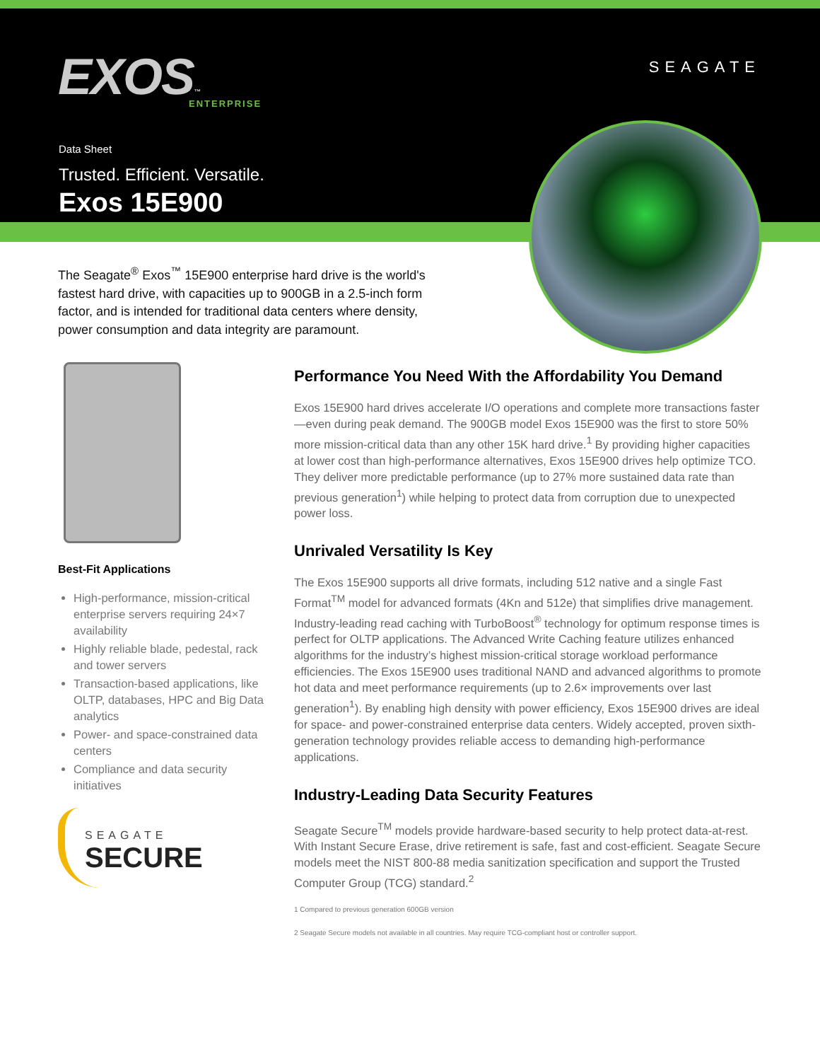EXOS™
ENTERPRISE
SEAGATE
Data Sheet
Trusted. Efficient. Versatile.
Exos 15E900
The Seagate<sup>®</sup> Exos<sup>™</sup> 15E900 enterprise hard drive is the world's fastest hard drive, with capacities up to 900GB in a 2.5-inch form factor, and is intended for traditional data centers where density, power consumption and data integrity are paramount.
Best-Fit Applications
High-performance, mission-critical enterprise servers requiring 24×7 availability
Highly reliable blade, pedestal, rack and tower servers
Transaction-based applications, like OLTP, databases, HPC and Big Data analytics
Power- and space-constrained data centers
Compliance and data security initiatives
SEAGATE
SECURE
Performance You Need With the Affordability You Demand
Exos 15E900 hard drives accelerate I/O operations and complete more transactions faster—even during peak demand. The 900GB model Exos 15E900 was the first to store 50% more mission-critical data than any other 15K hard drive.<sup>1</sup> By providing higher capacities at lower cost than high-performance alternatives, Exos 15E900 drives help optimize TCO. They deliver more predictable performance (up to 27% more sustained data rate than previous generation<sup>1</sup>) while helping to protect data from corruption due to unexpected power loss.
Unrivaled Versatility Is Key
The Exos 15E900 supports all drive formats, including 512 native and a single Fast Format<sup>TM</sup> model for advanced formats (4Kn and 512e) that simplifies drive management. Industry-leading read caching with TurboBoost<sup>®</sup> technology for optimum response times is perfect for OLTP applications. The Advanced Write Caching feature utilizes enhanced algorithms for the industry’s highest mission-critical storage workload performance efficiencies. The Exos 15E900 uses traditional NAND and advanced algorithms to promote hot data and meet performance requirements (up to 2.6× improvements over last generation<sup>1</sup>). By enabling high density with power efficiency, Exos 15E900 drives are ideal for space- and power-constrained enterprise data centers. Widely accepted, proven sixth-generation technology provides reliable access to demanding high-performance applications.
Industry-Leading Data Security Features
Seagate Secure<sup>TM</sup> models provide hardware-based security to help protect data-at-rest. With Instant Secure Erase, drive retirement is safe, fast and cost-efficient. Seagate Secure models meet the NIST 800-88 media sanitization specification and support the Trusted Computer Group (TCG) standard.<sup>2</sup>
1 Compared to previous generation 600GB version
2 Seagate Secure models not available in all countries. May require TCG-compliant host or controller support.